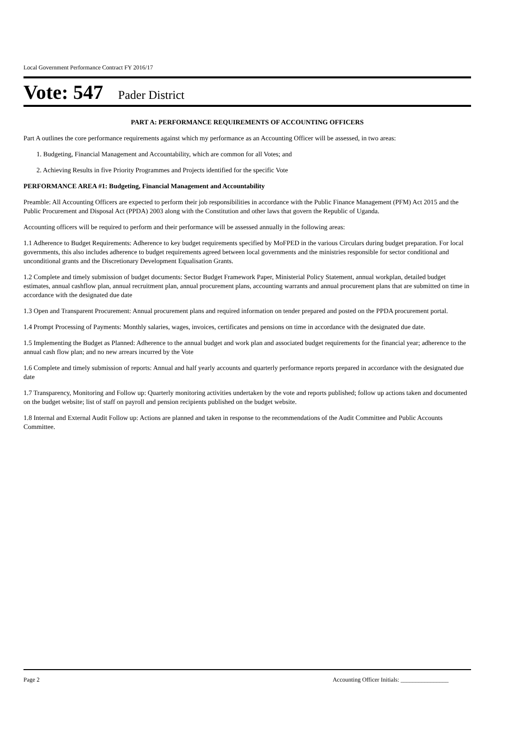Local Government Performance Contract FY 2016/17
Vote: 547 Pader District
PART A: PERFORMANCE REQUIREMENTS OF ACCOUNTING OFFICERS
Part A outlines the core performance requirements against which my performance as an Accounting Officer will be assessed, in two areas:
1. Budgeting, Financial Management and Accountability, which are common for all Votes; and
2. Achieving Results in five Priority Programmes and Projects identified for the specific Vote
PERFORMANCE AREA #1: Budgeting, Financial Management and Accountability
Preamble: All Accounting Officers are expected to perform their job responsibilities in accordance with the Public Finance Management (PFM) Act 2015 and the Public Procurement and Disposal Act (PPDA) 2003 along with the Constitution and other laws that govern the Republic of Uganda.
Accounting officers will be required to perform and their performance will be assessed annually in the following areas:
1.1 Adherence to Budget Requirements: Adherence to key budget requirements specified by MoFPED in the various Circulars during budget preparation. For local governments, this also includes adherence to budget requirements agreed between local governments and the ministries responsible for sector conditional and unconditional grants and the Discretionary Development Equalisation Grants.
1.2 Complete and timely submission of budget documents: Sector Budget Framework Paper, Ministerial Policy Statement, annual workplan, detailed budget estimates, annual cashflow plan, annual recruitment plan, annual procurement plans, accounting warrants and annual procurement plans that are submitted on time in accordance with the designated due date
1.3 Open and Transparent Procurement: Annual procurement plans and required information on tender prepared and posted on the PPDA procurement portal.
1.4 Prompt Processing of Payments: Monthly salaries, wages, invoices, certificates and pensions on time in accordance with the designated due date.
1.5 Implementing the Budget as Planned: Adherence to the annual budget and work plan and associated budget requirements for the financial year; adherence to the annual cash flow plan; and no new arrears incurred by the Vote
1.6 Complete and timely submission of reports: Annual and half yearly accounts and quarterly performance reports prepared in accordance with the designated due date
1.7 Transparency, Monitoring and Follow up: Quarterly monitoring activities undertaken by the vote and reports published; follow up actions taken and documented on the budget website; list of staff on payroll and pension recipients published on the budget website.
1.8 Internal and External Audit Follow up: Actions are planned and taken in response to the recommendations of the Audit Committee and Public Accounts Committee.
Page 2 Accounting Officer Initials: ________________